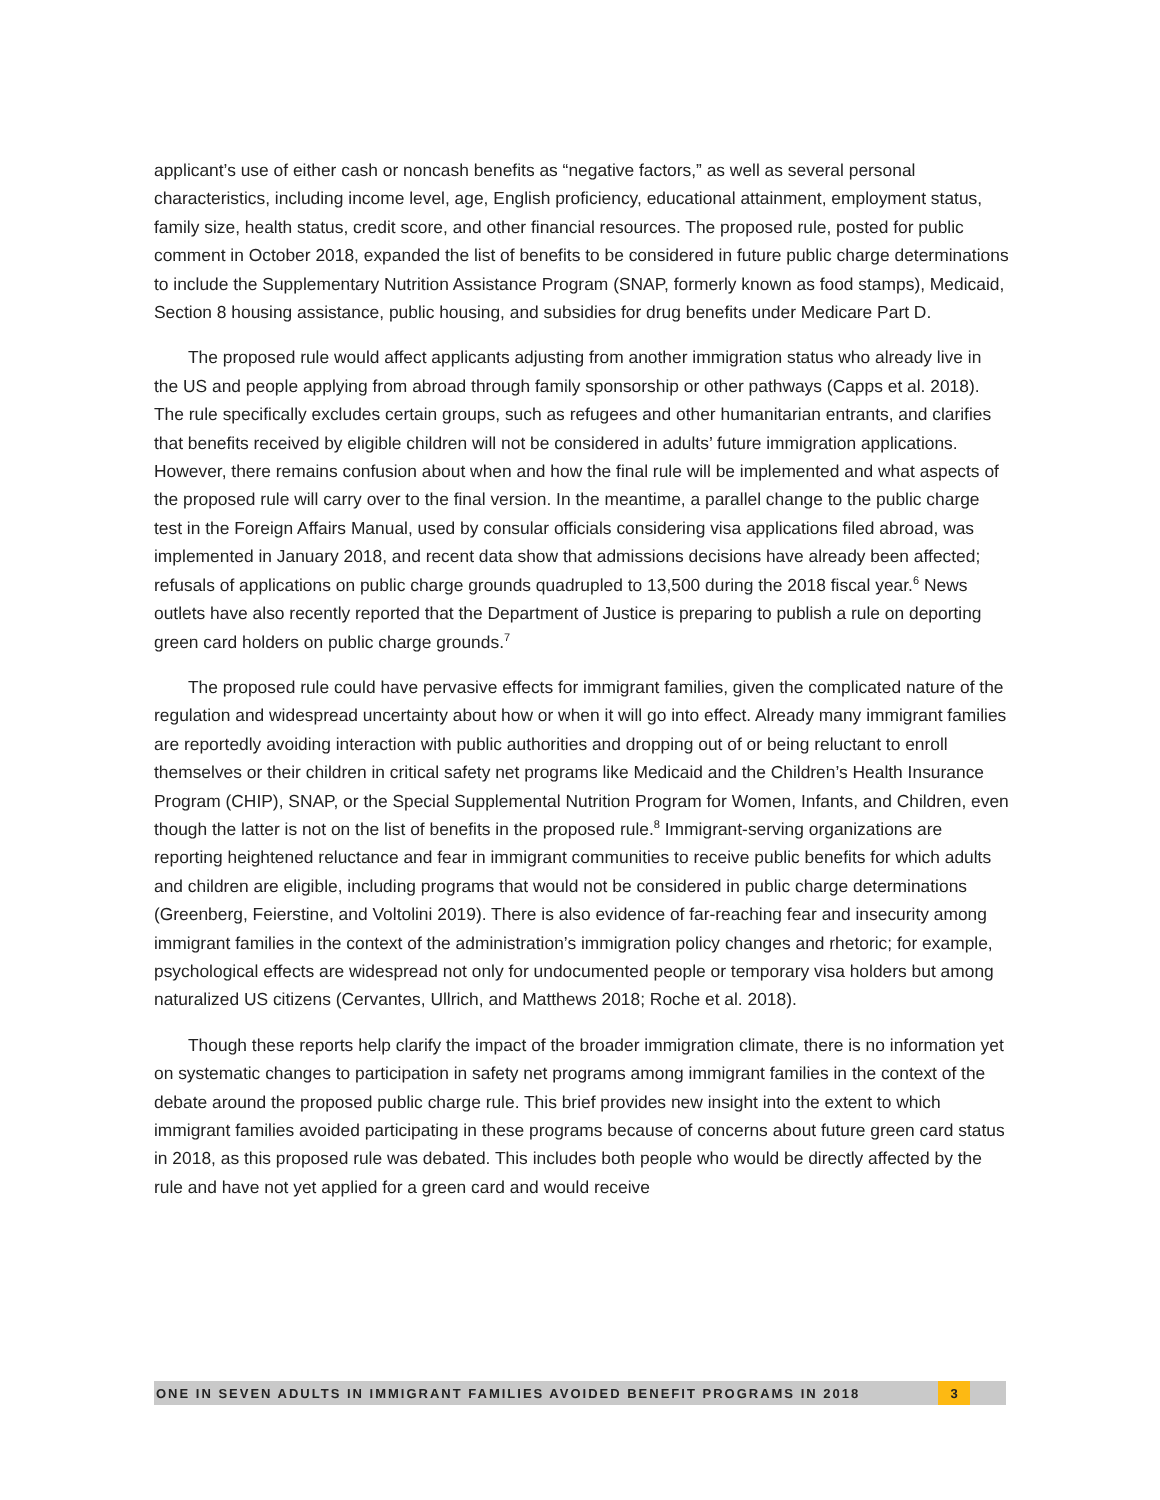applicant’s use of either cash or noncash benefits as “negative factors,” as well as several personal characteristics, including income level, age, English proficiency, educational attainment, employment status, family size, health status, credit score, and other financial resources. The proposed rule, posted for public comment in October 2018, expanded the list of benefits to be considered in future public charge determinations to include the Supplementary Nutrition Assistance Program (SNAP, formerly known as food stamps), Medicaid, Section 8 housing assistance, public housing, and subsidies for drug benefits under Medicare Part D.
The proposed rule would affect applicants adjusting from another immigration status who already live in the US and people applying from abroad through family sponsorship or other pathways (Capps et al. 2018). The rule specifically excludes certain groups, such as refugees and other humanitarian entrants, and clarifies that benefits received by eligible children will not be considered in adults’ future immigration applications. However, there remains confusion about when and how the final rule will be implemented and what aspects of the proposed rule will carry over to the final version. In the meantime, a parallel change to the public charge test in the Foreign Affairs Manual, used by consular officials considering visa applications filed abroad, was implemented in January 2018, and recent data show that admissions decisions have already been affected; refusals of applications on public charge grounds quadrupled to 13,500 during the 2018 fiscal year.<sup>6</sup> News outlets have also recently reported that the Department of Justice is preparing to publish a rule on deporting green card holders on public charge grounds.<sup>7</sup>
The proposed rule could have pervasive effects for immigrant families, given the complicated nature of the regulation and widespread uncertainty about how or when it will go into effect. Already many immigrant families are reportedly avoiding interaction with public authorities and dropping out of or being reluctant to enroll themselves or their children in critical safety net programs like Medicaid and the Children’s Health Insurance Program (CHIP), SNAP, or the Special Supplemental Nutrition Program for Women, Infants, and Children, even though the latter is not on the list of benefits in the proposed rule.<sup>8</sup> Immigrant-serving organizations are reporting heightened reluctance and fear in immigrant communities to receive public benefits for which adults and children are eligible, including programs that would not be considered in public charge determinations (Greenberg, Feierstine, and Voltolini 2019). There is also evidence of far-reaching fear and insecurity among immigrant families in the context of the administration’s immigration policy changes and rhetoric; for example, psychological effects are widespread not only for undocumented people or temporary visa holders but among naturalized US citizens (Cervantes, Ullrich, and Matthews 2018; Roche et al. 2018).
Though these reports help clarify the impact of the broader immigration climate, there is no information yet on systematic changes to participation in safety net programs among immigrant families in the context of the debate around the proposed public charge rule. This brief provides new insight into the extent to which immigrant families avoided participating in these programs because of concerns about future green card status in 2018, as this proposed rule was debated. This includes both people who would be directly affected by the rule and have not yet applied for a green card and would receive
ONE IN SEVEN ADULTS IN IMMIGRANT FAMILIES AVOIDED BENEFIT PROGRAMS IN 2018 3